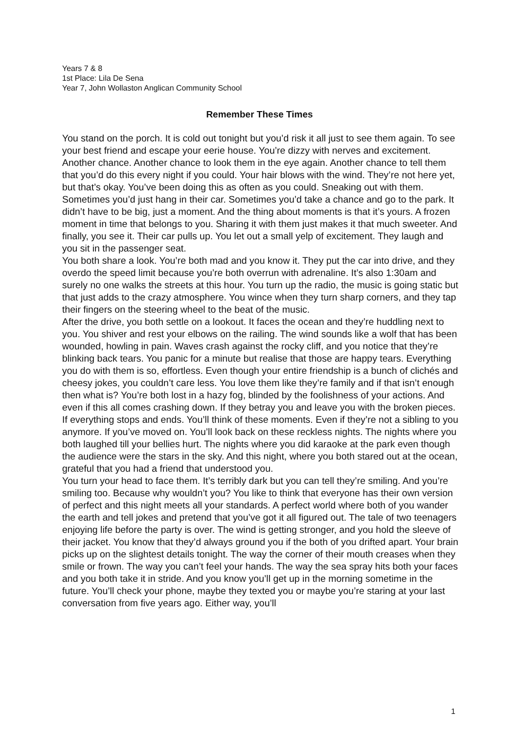Years 7 & 8
1st Place: Lila De Sena
Year 7, John Wollaston Anglican Community School
Remember These Times
You stand on the porch. It is cold out tonight but you’d risk it all just to see them again. To see your best friend and escape your eerie house. You’re dizzy with nerves and excitement. Another chance. Another chance to look them in the eye again. Another chance to tell them that you’d do this every night if you could. Your hair blows with the wind. They’re not here yet, but that’s okay. You’ve been doing this as often as you could. Sneaking out with them. Sometimes you’d just hang in their car. Sometimes you’d take a chance and go to the park. It didn’t have to be big, just a moment. And the thing about moments is that it’s yours. A frozen moment in time that belongs to you. Sharing it with them just makes it that much sweeter. And finally, you see it. Their car pulls up. You let out a small yelp of excitement. They laugh and you sit in the passenger seat.
You both share a look. You’re both mad and you know it. They put the car into drive, and they overdo the speed limit because you’re both overrun with adrenaline. It’s also 1:30am and surely no one walks the streets at this hour. You turn up the radio, the music is going static but that just adds to the crazy atmosphere. You wince when they turn sharp corners, and they tap their fingers on the steering wheel to the beat of the music.
After the drive, you both settle on a lookout. It faces the ocean and they’re huddling next to you. You shiver and rest your elbows on the railing. The wind sounds like a wolf that has been wounded, howling in pain. Waves crash against the rocky cliff, and you notice that they’re blinking back tears. You panic for a minute but realise that those are happy tears. Everything you do with them is so, effortless. Even though your entire friendship is a bunch of clichés and cheesy jokes, you couldn’t care less. You love them like they’re family and if that isn’t enough then what is? You’re both lost in a hazy fog, blinded by the foolishness of your actions. And even if this all comes crashing down. If they betray you and leave you with the broken pieces. If everything stops and ends. You’ll think of these moments. Even if they’re not a sibling to you anymore. If you’ve moved on. You’ll look back on these reckless nights. The nights where you both laughed till your bellies hurt. The nights where you did karaoke at the park even though the audience were the stars in the sky. And this night, where you both stared out at the ocean, grateful that you had a friend that understood you.
You turn your head to face them. It’s terribly dark but you can tell they’re smiling. And you’re smiling too. Because why wouldn’t you? You like to think that everyone has their own version of perfect and this night meets all your standards. A perfect world where both of you wander the earth and tell jokes and pretend that you’ve got it all figured out. The tale of two teenagers enjoying life before the party is over. The wind is getting stronger, and you hold the sleeve of their jacket. You know that they’d always ground you if the both of you drifted apart. Your brain picks up on the slightest details tonight. The way the corner of their mouth creases when they smile or frown. The way you can’t feel your hands. The way the sea spray hits both your faces and you both take it in stride. And you know you’ll get up in the morning sometime in the future. You’ll check your phone, maybe they texted you or maybe you’re staring at your last conversation from five years ago. Either way, you’ll
1